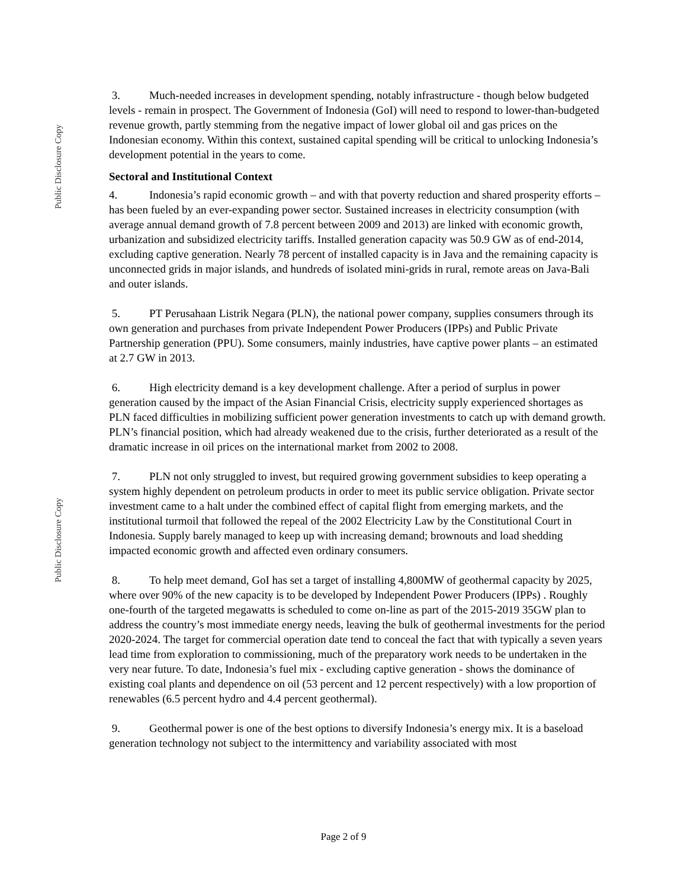Public Disclosure Copy
Public Disclosure Copy
3. Much-needed increases in development spending, notably infrastructure - though below budgeted levels - remain in prospect. The Government of Indonesia (GoI) will need to respond to lower-than-budgeted revenue growth, partly stemming from the negative impact of lower global oil and gas prices on the Indonesian economy. Within this context, sustained capital spending will be critical to unlocking Indonesia’s development potential in the years to come.
Sectoral and Institutional Context
4. Indonesia’s rapid economic growth – and with that poverty reduction and shared prosperity efforts – has been fueled by an ever-expanding power sector. Sustained increases in electricity consumption (with average annual demand growth of 7.8 percent between 2009 and 2013) are linked with economic growth, urbanization and subsidized electricity tariffs. Installed generation capacity was 50.9 GW as of end-2014, excluding captive generation. Nearly 78 percent of installed capacity is in Java and the remaining capacity is unconnected grids in major islands, and hundreds of isolated mini-grids in rural, remote areas on Java-Bali and outer islands.
5. PT Perusahaan Listrik Negara (PLN), the national power company, supplies consumers through its own generation and purchases from private Independent Power Producers (IPPs) and Public Private Partnership generation (PPU). Some consumers, mainly industries, have captive power plants – an estimated at 2.7 GW in 2013.
6. High electricity demand is a key development challenge. After a period of surplus in power generation caused by the impact of the Asian Financial Crisis, electricity supply experienced shortages as PLN faced difficulties in mobilizing sufficient power generation investments to catch up with demand growth. PLN’s financial position, which had already weakened due to the crisis, further deteriorated as a result of the dramatic increase in oil prices on the international market from 2002 to 2008.
7. PLN not only struggled to invest, but required growing government subsidies to keep operating a system highly dependent on petroleum products in order to meet its public service obligation. Private sector investment came to a halt under the combined effect of capital flight from emerging markets, and the institutional turmoil that followed the repeal of the 2002 Electricity Law by the Constitutional Court in Indonesia. Supply barely managed to keep up with increasing demand; brownouts and load shedding impacted economic growth and affected even ordinary consumers.
8. To help meet demand, GoI has set a target of installing 4,800MW of geothermal capacity by 2025, where over 90% of the new capacity is to be developed by Independent Power Producers (IPPs) . Roughly one-fourth of the targeted megawatts is scheduled to come on-line as part of the 2015-2019 35GW plan to address the country’s most immediate energy needs, leaving the bulk of geothermal investments for the period 2020-2024. The target for commercial operation date tend to conceal the fact that with typically a seven years lead time from exploration to commissioning, much of the preparatory work needs to be undertaken in the very near future. To date, Indonesia’s fuel mix - excluding captive generation - shows the dominance of existing coal plants and dependence on oil (53 percent and 12 percent respectively) with a low proportion of renewables (6.5 percent hydro and 4.4 percent geothermal).
9. Geothermal power is one of the best options to diversify Indonesia’s energy mix. It is a baseload generation technology not subject to the intermittency and variability associated with most
Page 2 of 9